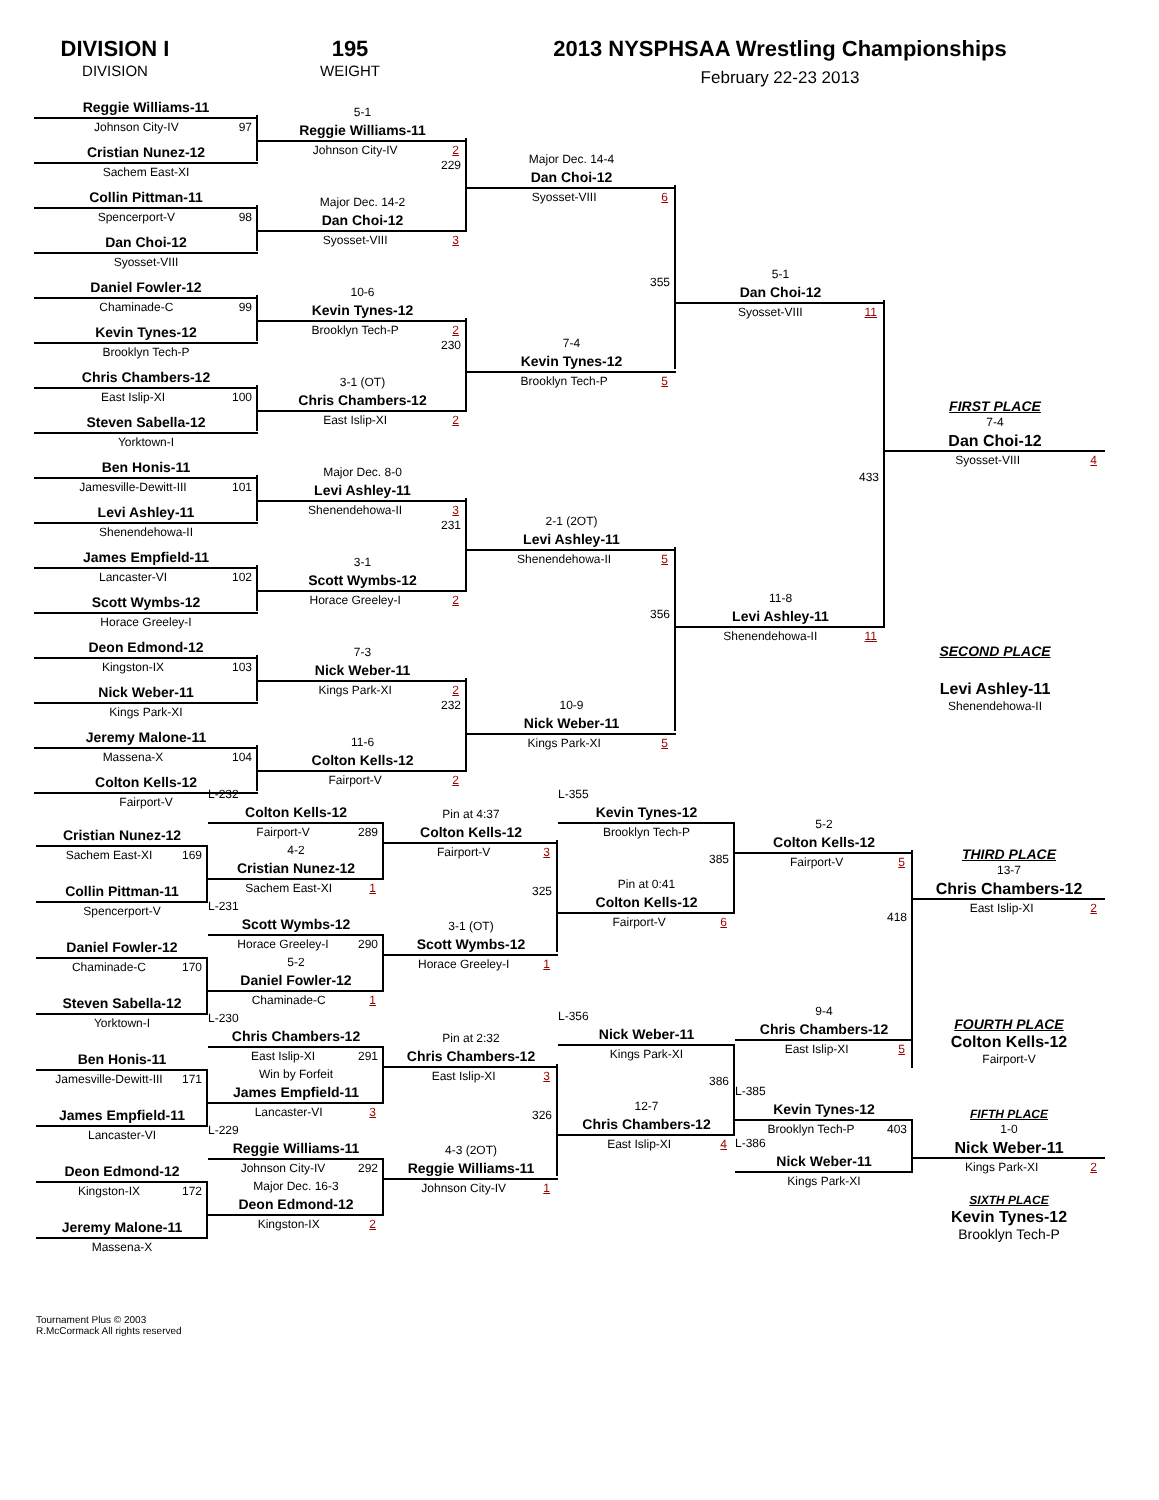DIVISION I
DIVISION
195
WEIGHT
2013 NYSPHSAA Wrestling Championships
February 22-23 2013
Reggie Williams-11
Johnson City-IV 97
Cristian Nunez-12
Sachem East-XI
Collin Pittman-11
Spencerport-V 98
Dan Choi-12
Syosset-VIII
Daniel Fowler-12
Chaminade-C 99
Kevin Tynes-12
Brooklyn Tech-P
Chris Chambers-12
East Islip-XI 100
Steven Sabella-12
Yorktown-I
Ben Honis-11
Jamesville-Dewitt-III 101
Levi Ashley-11
Shenendehowa-II
James Empfield-11
Lancaster-VI 102
Scott Wymbs-12
Horace Greeley-I
Deon Edmond-12
Kingston-IX 103
Nick Weber-11
Kings Park-XI
Jeremy Malone-11
Massena-X 104
Colton Kells-12
Fairport-V
5-1
Reggie Williams-11
Johnson City-IV 2
229
Major Dec. 14-2
Dan Choi-12
Syosset-VIII 3
10-6
Kevin Tynes-12
Brooklyn Tech-P 2
230
3-1 (OT)
Chris Chambers-12
East Islip-XI 2
Major Dec. 8-0
Levi Ashley-11
Shenendehowa-II 3
231
3-1
Scott Wymbs-12
Horace Greeley-I 2
7-3
Nick Weber-11
Kings Park-XI 2
232
11-6
Colton Kells-12
Fairport-V 2
Major Dec. 14-4
Dan Choi-12
Syosset-VIII 6
355
7-4
Kevin Tynes-12
Brooklyn Tech-P 5
2-1 (2OT)
Levi Ashley-11
Shenendehowa-II 5
356
10-9
Nick Weber-11
Kings Park-XI 5
5-1
Dan Choi-12
Syosset-VIII 11
433
11-8
Levi Ashley-11
Shenendehowa-II 11
FIRST PLACE
7-4
Dan Choi-12
Syosset-VIII 4
SECOND PLACE
Levi Ashley-11
Shenendehowa-II
Cristian Nunez-12
Sachem East-XI 169
Collin Pittman-11
Spencerport-V
Daniel Fowler-12
Chaminade-C 170
Steven Sabella-12
Yorktown-I
Ben Honis-11
Jamesville-Dewitt-III 171
James Empfield-11
Lancaster-VI
Deon Edmond-12
Kingston-IX 172
Jeremy Malone-11
Massena-X
L-232
Colton Kells-12
Fairport-V 289
4-2
Cristian Nunez-12
Sachem East-XI 1
L-231
Scott Wymbs-12
Horace Greeley-I 290
5-2
Daniel Fowler-12
Chaminade-C 1
L-230
Chris Chambers-12
East Islip-XI 291
Win by Forfeit
James Empfield-11
Lancaster-VI 3
L-229
Reggie Williams-11
Johnson City-IV 292
Major Dec. 16-3
Deon Edmond-12
Kingston-IX 2
Pin at 4:37
Colton Kells-12
Fairport-V 3
325
3-1 (OT)
Scott Wymbs-12
Horace Greeley-I 1
Pin at 2:32
Chris Chambers-12
East Islip-XI 3
326
4-3 (2OT)
Reggie Williams-11
Johnson City-IV 1
L-355
Kevin Tynes-12
Brooklyn Tech-P
385
Pin at 0:41
Colton Kells-12
Fairport-V 6
L-356
Nick Weber-11
Kings Park-XI
386
12-7
Chris Chambers-12
East Islip-XI 4
5-2
Colton Kells-12
Fairport-V 5
418
9-4
Chris Chambers-12
East Islip-XI 5
L-385
Kevin Tynes-12
Brooklyn Tech-P 403
L-386
Nick Weber-11
Kings Park-XI
THIRD PLACE
13-7
Chris Chambers-12
East Islip-XI 2
FOURTH PLACE
Colton Kells-12
Fairport-V
FIFTH PLACE
1-0
Nick Weber-11
Kings Park-XI 2
SIXTH PLACE
Kevin Tynes-12
Brooklyn Tech-P
Tournament Plus © 2003
R.McCormack All rights reserved